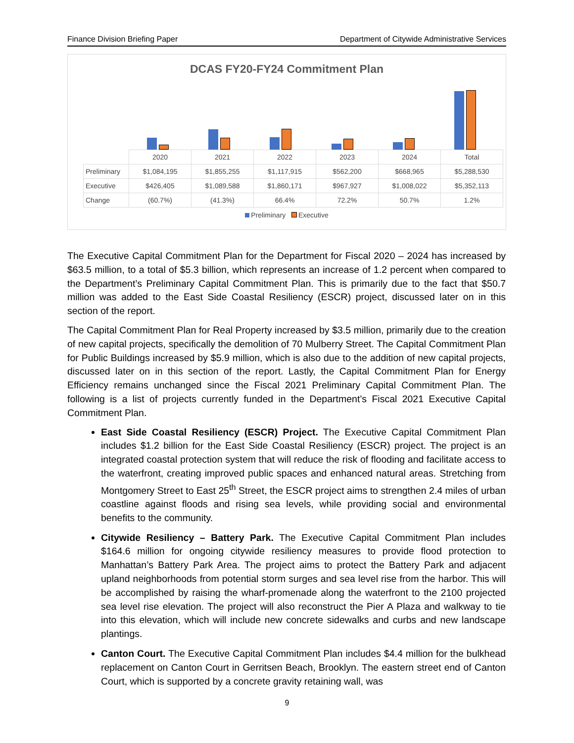Finance Division Briefing Paper Department of Citywide Administrative Services
DCAS FY20-FY24 Commitment Plan
| | 2020 | 2021 | 2022 | 2023 | 2024 | Total |
| Preliminary | $1,084,195 | $1,855,255 | $1,117,915 | $562,200 | $668,965 | $5,288,530 |
| Executive | $426,405 | $1,089,588 | $1,860,171 | $967,927 | $1,008,022 | $5,352,113 |
| Change | (60.7%) | (41.3%) | 66.4% | 72.2% | 50.7% | 1.2% |
Preliminary Executive
The Executive Capital Commitment Plan for the Department for Fiscal 2020 – 2024 has increased by $63.5 million, to a total of $5.3 billion, which represents an increase of 1.2 percent when compared to the Department’s Preliminary Capital Commitment Plan. This is primarily due to the fact that $50.7 million was added to the East Side Coastal Resiliency (ESCR) project, discussed later on in this section of the report.
The Capital Commitment Plan for Real Property increased by $3.5 million, primarily due to the creation of new capital projects, specifically the demolition of 70 Mulberry Street. The Capital Commitment Plan for Public Buildings increased by $5.9 million, which is also due to the addition of new capital projects, discussed later on in this section of the report. Lastly, the Capital Commitment Plan for Energy Efficiency remains unchanged since the Fiscal 2021 Preliminary Capital Commitment Plan. The following is a list of projects currently funded in the Department’s Fiscal 2021 Executive Capital Commitment Plan.
East Side Coastal Resiliency (ESCR) Project. The Executive Capital Commitment Plan includes $1.2 billion for the East Side Coastal Resiliency (ESCR) project. The project is an integrated coastal protection system that will reduce the risk of flooding and facilitate access to the waterfront, creating improved public spaces and enhanced natural areas. Stretching from Montgomery Street to East 25<sup>th</sup> Street, the ESCR project aims to strengthen 2.4 miles of urban coastline against floods and rising sea levels, while providing social and environmental benefits to the community.
Citywide Resiliency – Battery Park. The Executive Capital Commitment Plan includes $164.6 million for ongoing citywide resiliency measures to provide flood protection to Manhattan’s Battery Park Area. The project aims to protect the Battery Park and adjacent upland neighborhoods from potential storm surges and sea level rise from the harbor. This will be accomplished by raising the wharf-promenade along the waterfront to the 2100 projected sea level rise elevation. The project will also reconstruct the Pier A Plaza and walkway to tie into this elevation, which will include new concrete sidewalks and curbs and new landscape plantings.
Canton Court. The Executive Capital Commitment Plan includes $4.4 million for the bulkhead replacement on Canton Court in Gerritsen Beach, Brooklyn. The eastern street end of Canton Court, which is supported by a concrete gravity retaining wall, was
9